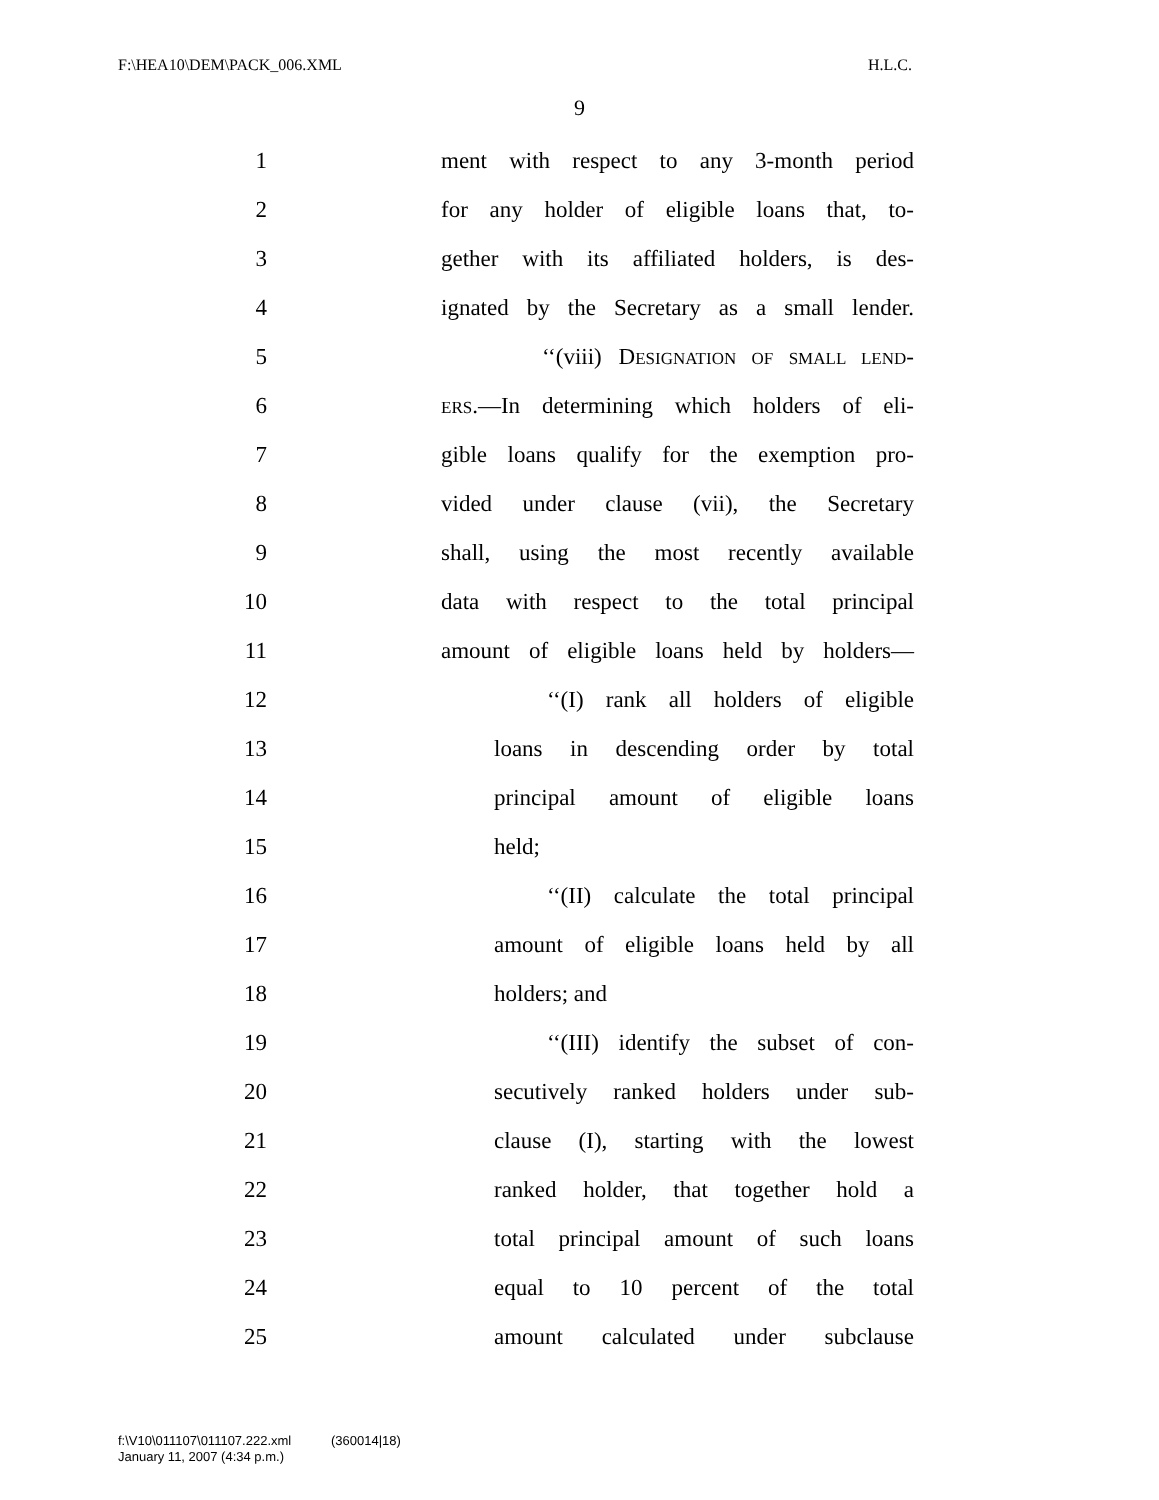F:\HEA10\DEM\PACK_006.XML H.L.C.
9
1
ment with respect to any 3-month period
2
for any holder of eligible loans that, to-
3
gether with its affiliated holders, is des-
4
ignated by the Secretary as a small lender.
5
‘‘(viii) DESIGNATION OF SMALL LEND-
6
ERS.—In determining which holders of eli-
7
gible loans qualify for the exemption pro-
8
vided under clause (vii), the Secretary
9
shall, using the most recently available
10
data with respect to the total principal
11
amount of eligible loans held by holders—
12
‘‘(I) rank all holders of eligible
13
loans in descending order by total
14
principal amount of eligible loans
15 held;
16
‘‘(II) calculate the total principal
17
amount of eligible loans held by all
18 holders; and
19
‘‘(III) identify the subset of con-
20
secutively ranked holders under sub-
21
clause (I), starting with the lowest
22
ranked holder, that together hold a
23
total principal amount of such loans
24
equal to 10 percent of the total
25
amount calculated under subclause
f:\V10\011107\011107.222.xml (360014|18)
January 11, 2007 (4:34 p.m.)